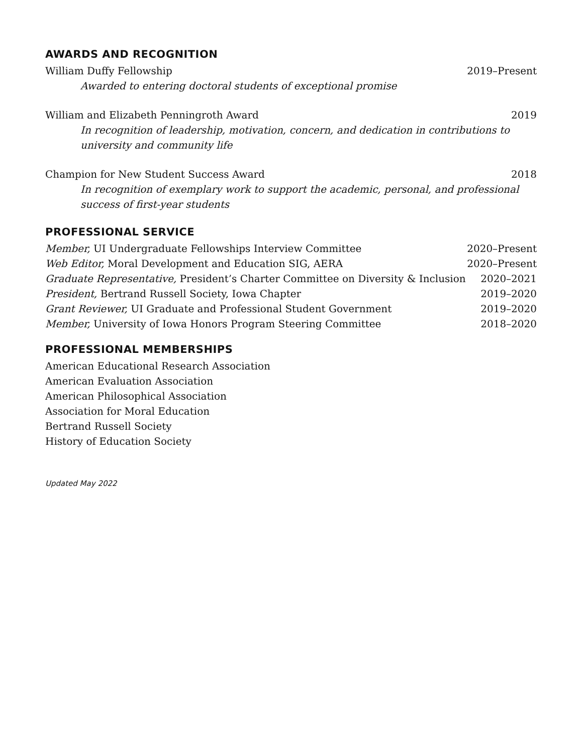AWARDS AND RECOGNITION
William Duffy Fellowship 2019–Present
Awarded to entering doctoral students of exceptional promise
William and Elizabeth Penningroth Award 2019
In recognition of leadership, motivation, concern, and dedication in contributions to university and community life
Champion for New Student Success Award 2018
In recognition of exemplary work to support the academic, personal, and professional success of first-year students
PROFESSIONAL SERVICE
Member, UI Undergraduate Fellowships Interview Committee 2020–Present
Web Editor, Moral Development and Education SIG, AERA 2020–Present
Graduate Representative, President’s Charter Committee on Diversity & Inclusion 2020–2021
President, Bertrand Russell Society, Iowa Chapter 2019–2020
Grant Reviewer, UI Graduate and Professional Student Government 2019–2020
Member, University of Iowa Honors Program Steering Committee 2018–2020
PROFESSIONAL MEMBERSHIPS
American Educational Research Association
American Evaluation Association
American Philosophical Association
Association for Moral Education
Bertrand Russell Society
History of Education Society
Updated May 2022